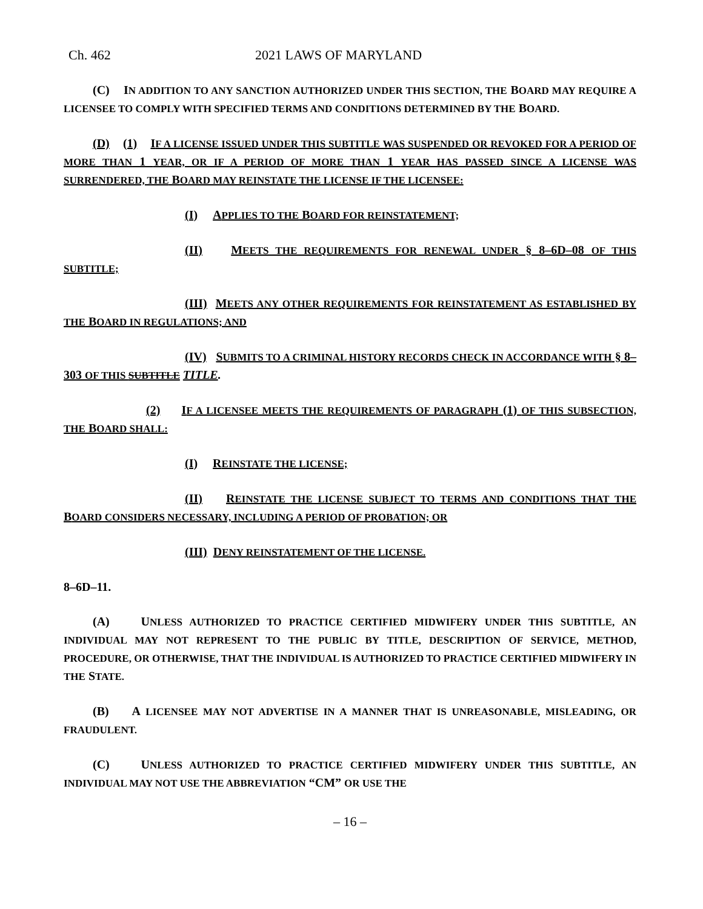Ch. 462 2021 LAWS OF MARYLAND
(C) IN ADDITION TO ANY SANCTION AUTHORIZED UNDER THIS SECTION, THE BOARD MAY REQUIRE A LICENSEE TO COMPLY WITH SPECIFIED TERMS AND CONDITIONS DETERMINED BY THE BOARD.
(D) (1) IF A LICENSE ISSUED UNDER THIS SUBTITLE WAS SUSPENDED OR REVOKED FOR A PERIOD OF MORE THAN 1 YEAR, OR IF A PERIOD OF MORE THAN 1 YEAR HAS PASSED SINCE A LICENSE WAS SURRENDERED, THE BOARD MAY REINSTATE THE LICENSE IF THE LICENSEE:
(I) APPLIES TO THE BOARD FOR REINSTATEMENT;
(II) MEETS THE REQUIREMENTS FOR RENEWAL UNDER § 8–6D–08 OF THIS SUBTITLE;
(III) MEETS ANY OTHER REQUIREMENTS FOR REINSTATEMENT AS ESTABLISHED BY THE BOARD IN REGULATIONS; AND
(IV) SUBMITS TO A CRIMINAL HISTORY RECORDS CHECK IN ACCORDANCE WITH § 8–303 OF THIS SUBTITLE TITLE.
(2) IF A LICENSEE MEETS THE REQUIREMENTS OF PARAGRAPH (1) OF THIS SUBSECTION, THE BOARD SHALL:
(I) REINSTATE THE LICENSE;
(II) REINSTATE THE LICENSE SUBJECT TO TERMS AND CONDITIONS THAT THE BOARD CONSIDERS NECESSARY, INCLUDING A PERIOD OF PROBATION; OR
(III) DENY REINSTATEMENT OF THE LICENSE.
8–6D–11.
(A) UNLESS AUTHORIZED TO PRACTICE CERTIFIED MIDWIFERY UNDER THIS SUBTITLE, AN INDIVIDUAL MAY NOT REPRESENT TO THE PUBLIC BY TITLE, DESCRIPTION OF SERVICE, METHOD, PROCEDURE, OR OTHERWISE, THAT THE INDIVIDUAL IS AUTHORIZED TO PRACTICE CERTIFIED MIDWIFERY IN THE STATE.
(B) A LICENSEE MAY NOT ADVERTISE IN A MANNER THAT IS UNREASONABLE, MISLEADING, OR FRAUDULENT.
(C) UNLESS AUTHORIZED TO PRACTICE CERTIFIED MIDWIFERY UNDER THIS SUBTITLE, AN INDIVIDUAL MAY NOT USE THE ABBREVIATION “CM” OR USE THE
– 16 –